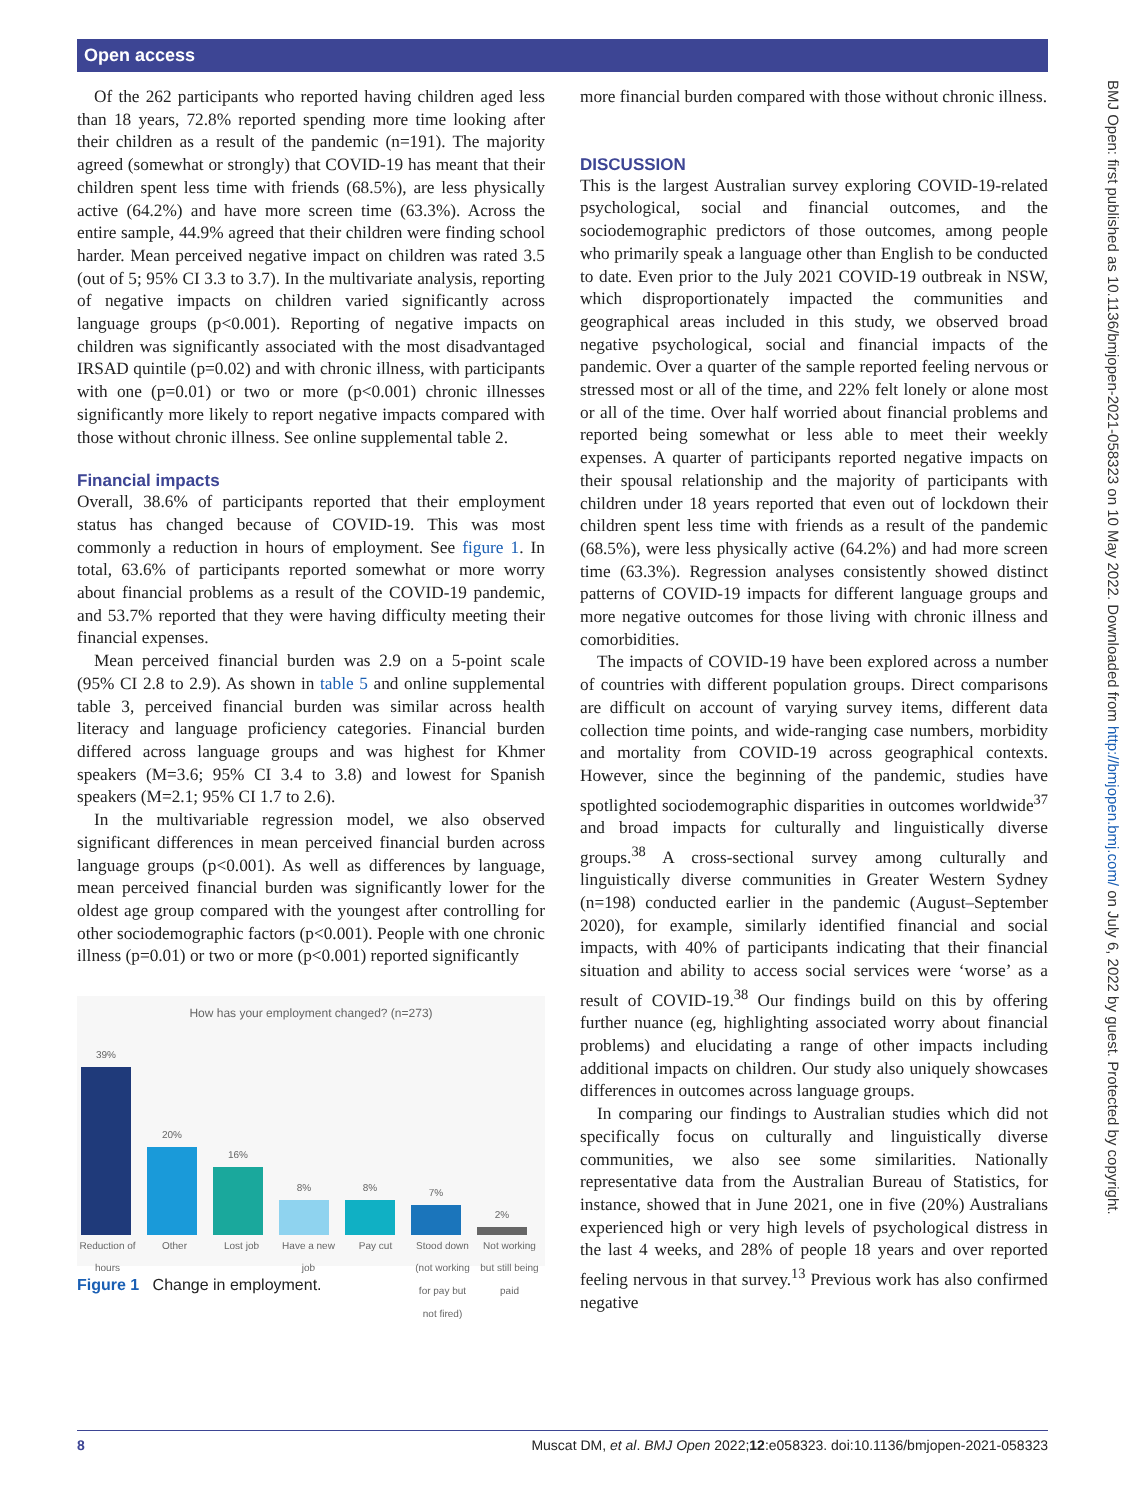Open access
Of the 262 participants who reported having children aged less than 18 years, 72.8% reported spending more time looking after their children as a result of the pandemic (n=191). The majority agreed (somewhat or strongly) that COVID-19 has meant that their children spent less time with friends (68.5%), are less physically active (64.2%) and have more screen time (63.3%). Across the entire sample, 44.9% agreed that their children were finding school harder. Mean perceived negative impact on children was rated 3.5 (out of 5; 95% CI 3.3 to 3.7). In the multivariate analysis, reporting of negative impacts on children varied significantly across language groups (p<0.001). Reporting of negative impacts on children was significantly associated with the most disadvantaged IRSAD quintile (p=0.02) and with chronic illness, with participants with one (p=0.01) or two or more (p<0.001) chronic illnesses significantly more likely to report negative impacts compared with those without chronic illness. See online supplemental table 2.
Financial impacts
Overall, 38.6% of participants reported that their employment status has changed because of COVID-19. This was most commonly a reduction in hours of employment. See figure 1. In total, 63.6% of participants reported somewhat or more worry about financial problems as a result of the COVID-19 pandemic, and 53.7% reported that they were having difficulty meeting their financial expenses.
Mean perceived financial burden was 2.9 on a 5-point scale (95% CI 2.8 to 2.9). As shown in table 5 and online supplemental table 3, perceived financial burden was similar across health literacy and language proficiency categories. Financial burden differed across language groups and was highest for Khmer speakers (M=3.6; 95% CI 3.4 to 3.8) and lowest for Spanish speakers (M=2.1; 95% CI 1.7 to 2.6).
In the multivariable regression model, we also observed significant differences in mean perceived financial burden across language groups (p<0.001). As well as differences by language, mean perceived financial burden was significantly lower for the oldest age group compared with the youngest after controlling for other sociodemographic factors (p<0.001). People with one chronic illness (p=0.01) or two or more (p<0.001) reported significantly
How has your employment changed? (n=273)
39%
20%
16%
8%
8%
7%
2%
Reduction of hours
Other Lost job Have a new job
Pay cut Stood down (not working for pay but not fired)
Not working but still being paid
Figure 1 Change in employment.
more financial burden compared with those without chronic illness.
DISCUSSION
This is the largest Australian survey exploring COVID-19-related psychological, social and financial outcomes, and the sociodemographic predictors of those outcomes, among people who primarily speak a language other than English to be conducted to date. Even prior to the July 2021 COVID-19 outbreak in NSW, which disproportionately impacted the communities and geographical areas included in this study, we observed broad negative psychological, social and financial impacts of the pandemic. Over a quarter of the sample reported feeling nervous or stressed most or all of the time, and 22% felt lonely or alone most or all of the time. Over half worried about financial problems and reported being somewhat or less able to meet their weekly expenses. A quarter of participants reported negative impacts on their spousal relationship and the majority of participants with children under 18 years reported that even out of lockdown their children spent less time with friends as a result of the pandemic (68.5%), were less physically active (64.2%) and had more screen time (63.3%). Regression analyses consistently showed distinct patterns of COVID-19 impacts for different language groups and more negative outcomes for those living with chronic illness and comorbidities.
The impacts of COVID-19 have been explored across a number of countries with different population groups. Direct comparisons are difficult on account of varying survey items, different data collection time points, and wide-ranging case numbers, morbidity and mortality from COVID-19 across geographical contexts. However, since the beginning of the pandemic, studies have spotlighted sociodemographic disparities in outcomes worldwide<sup>37</sup> and broad impacts for culturally and linguistically diverse groups.<sup>38</sup> A cross-sectional survey among culturally and linguistically diverse communities in Greater Western Sydney (n=198) conducted earlier in the pandemic (August–September 2020), for example, similarly identified financial and social impacts, with 40% of participants indicating that their financial situation and ability to access social services were ‘worse’ as a result of COVID-19.<sup>38</sup> Our findings build on this by offering further nuance (eg, highlighting associated worry about financial problems) and elucidating a range of other impacts including additional impacts on children. Our study also uniquely showcases differences in outcomes across language groups.
In comparing our findings to Australian studies which did not specifically focus on culturally and linguistically diverse communities, we also see some similarities. Nationally representative data from the Australian Bureau of Statistics, for instance, showed that in June 2021, one in five (20%) Australians experienced high or very high levels of psychological distress in the last 4 weeks, and 28% of people 18 years and over reported feeling nervous in that survey.<sup>13</sup> Previous work has also confirmed negative
BMJ Open: first published as 10.1136/bmjopen-2021-058323 on 10 May 2022. Downloaded from http://bmjopen.bmj.com/ on July 6, 2022 by guest. Protected by copyright.
8 Muscat DM, et al. BMJ Open 2022;12:e058323. doi:10.1136/bmjopen-2021-058323